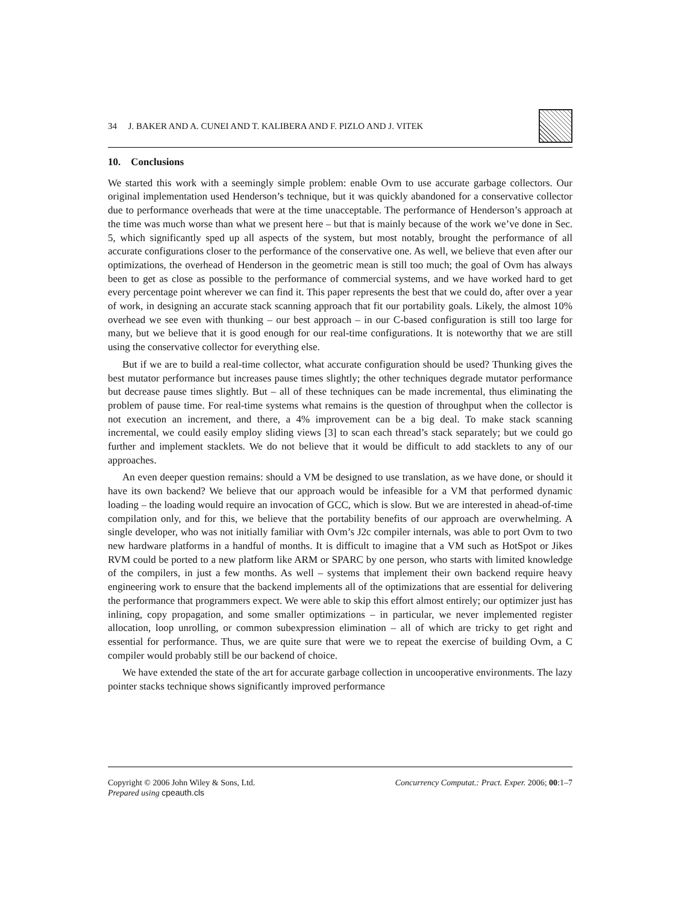34 J. BAKER AND A. CUNEI AND T. KALIBERA AND F. PIZLO AND J. VITEK
10. Conclusions
We started this work with a seemingly simple problem: enable Ovm to use accurate garbage collectors. Our original implementation used Henderson’s technique, but it was quickly abandoned for a conservative collector due to performance overheads that were at the time unacceptable. The performance of Henderson’s approach at the time was much worse than what we present here – but that is mainly because of the work we’ve done in Sec. 5, which significantly sped up all aspects of the system, but most notably, brought the performance of all accurate configurations closer to the performance of the conservative one. As well, we believe that even after our optimizations, the overhead of Henderson in the geometric mean is still too much; the goal of Ovm has always been to get as close as possible to the performance of commercial systems, and we have worked hard to get every percentage point wherever we can find it. This paper represents the best that we could do, after over a year of work, in designing an accurate stack scanning approach that fit our portability goals. Likely, the almost 10% overhead we see even with thunking – our best approach – in our C-based configuration is still too large for many, but we believe that it is good enough for our real-time configurations. It is noteworthy that we are still using the conservative collector for everything else.
But if we are to build a real-time collector, what accurate configuration should be used? Thunking gives the best mutator performance but increases pause times slightly; the other techniques degrade mutator performance but decrease pause times slightly. But – all of these techniques can be made incremental, thus eliminating the problem of pause time. For real-time systems what remains is the question of throughput when the collector is not execution an increment, and there, a 4% improvement can be a big deal. To make stack scanning incremental, we could easily employ sliding views [3] to scan each thread’s stack separately; but we could go further and implement stacklets. We do not believe that it would be difficult to add stacklets to any of our approaches.
An even deeper question remains: should a VM be designed to use translation, as we have done, or should it have its own backend? We believe that our approach would be infeasible for a VM that performed dynamic loading – the loading would require an invocation of GCC, which is slow. But we are interested in ahead-of-time compilation only, and for this, we believe that the portability benefits of our approach are overwhelming. A single developer, who was not initially familiar with Ovm’s J2c compiler internals, was able to port Ovm to two new hardware platforms in a handful of months. It is difficult to imagine that a VM such as HotSpot or Jikes RVM could be ported to a new platform like ARM or SPARC by one person, who starts with limited knowledge of the compilers, in just a few months. As well – systems that implement their own backend require heavy engineering work to ensure that the backend implements all of the optimizations that are essential for delivering the performance that programmers expect. We were able to skip this effort almost entirely; our optimizer just has inlining, copy propagation, and some smaller optimizations – in particular, we never implemented register allocation, loop unrolling, or common subexpression elimination – all of which are tricky to get right and essential for performance. Thus, we are quite sure that were we to repeat the exercise of building Ovm, a C compiler would probably still be our backend of choice.
We have extended the state of the art for accurate garbage collection in uncooperative environments. The lazy pointer stacks technique shows significantly improved performance
Copyright © 2006 John Wiley & Sons, Ltd.
Prepared using cpeauth.cls Concurrency Computat.: Pract. Exper. 2006; 00:1–7